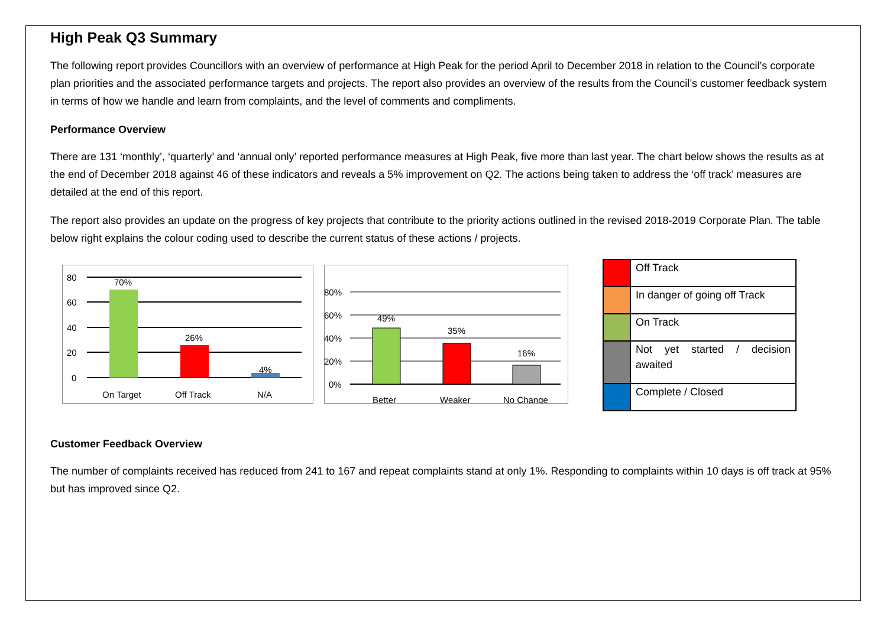High Peak Q3 Summary
The following report provides Councillors with an overview of performance at High Peak for the period April to December 2018 in relation to the Council’s corporate plan priorities and the associated performance targets and projects. The report also provides an overview of the results from the Council’s customer feedback system in terms of how we handle and learn from complaints, and the level of comments and compliments.
Performance Overview
There are 131 ‘monthly’, ‘quarterly’ and ‘annual only’ reported performance measures at High Peak, five more than last year. The chart below shows the results as at the end of December 2018 against 46 of these indicators and reveals a 5% improvement on Q2. The actions being taken to address the ‘off track’ measures are detailed at the end of this report.
The report also provides an update on the progress of key projects that contribute to the priority actions outlined in the revised 2018-2019 Corporate Plan. The table below right explains the colour coding used to describe the current status of these actions / projects.
80
60
40
20
0
70%
26%
4%
On Target
Off Track
N/A
80%
60%
40%
20%
0%
49%
35%
16%
Better
Weaker
No Change
| | Off Track |
| | In danger of going off Track |
| | On Track |
| | Not yet started / decision awaited |
| | Complete / Closed |
Customer Feedback Overview
The number of complaints received has reduced from 241 to 167 and repeat complaints stand at only 1%. Responding to complaints within 10 days is off track at 95% but has improved since Q2.